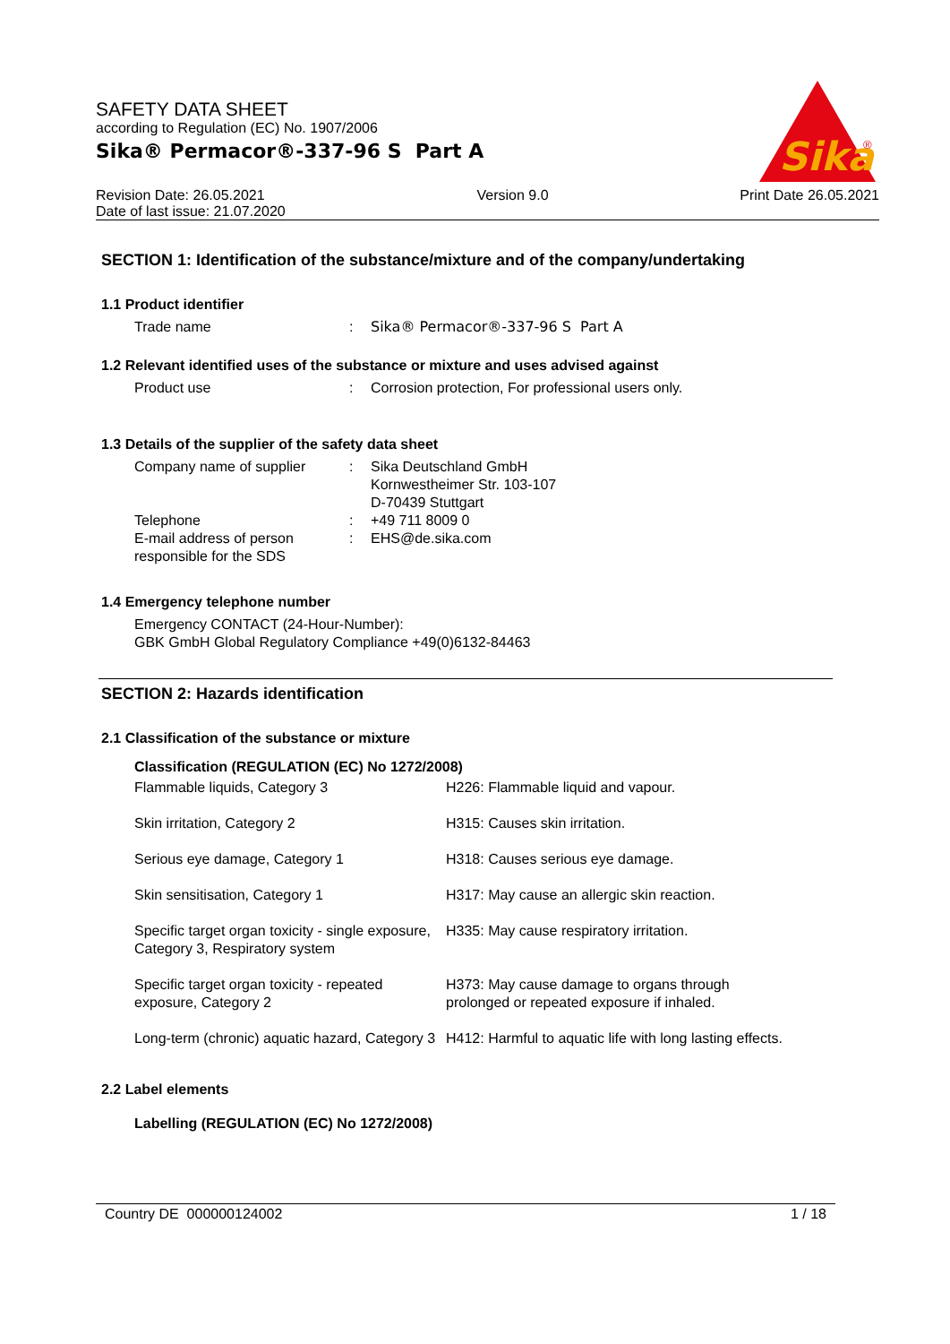SAFETY DATA SHEET
according to Regulation (EC) No. 1907/2006
Sika® Permacor®-337-96 S Part A
Sika
®
Revision Date: 26.05.2021
Date of last issue: 21.07.2020
Version 9.0 Print Date 26.05.2021
SECTION 1: Identification of the substance/mixture and of the company/undertaking
1.1 Product identifier
| Trade name | : | Sika® Permacor®-337-96 S Part A |
1.2 Relevant identified uses of the substance or mixture and uses advised against
| Product use | : | Corrosion protection, For professional users only. |
1.3 Details of the supplier of the safety data sheet
| Company name of supplier | : | Sika Deutschland GmbH Kornwestheimer Str. 103-107 D-70439 Stuttgart |
| Telephone | : | +49 711 8009 0 |
| E-mail address of person responsible for the SDS | : | EHS@de.sika.com |
1.4 Emergency telephone number
Emergency CONTACT (24-Hour-Number):
GBK GmbH Global Regulatory Compliance +49(0)6132-84463
SECTION 2: Hazards identification
2.1 Classification of the substance or mixture
Classification (REGULATION (EC) No 1272/2008)
| Flammable liquids, Category 3 | H226: Flammable liquid and vapour. |
| Skin irritation, Category 2 | H315: Causes skin irritation. |
| Serious eye damage, Category 1 | H318: Causes serious eye damage. |
| Skin sensitisation, Category 1 | H317: May cause an allergic skin reaction. |
| Specific target organ toxicity - single exposure, Category 3, Respiratory system | H335: May cause respiratory irritation. |
| Specific target organ toxicity - repeated exposure, Category 2 | H373: May cause damage to organs through prolonged or repeated exposure if inhaled. |
| Long-term (chronic) aquatic hazard, Category 3 | H412: Harmful to aquatic life with long lasting effects. |
2.2 Label elements
Labelling (REGULATION (EC) No 1272/2008)
Country DE 000000124002 1 / 18